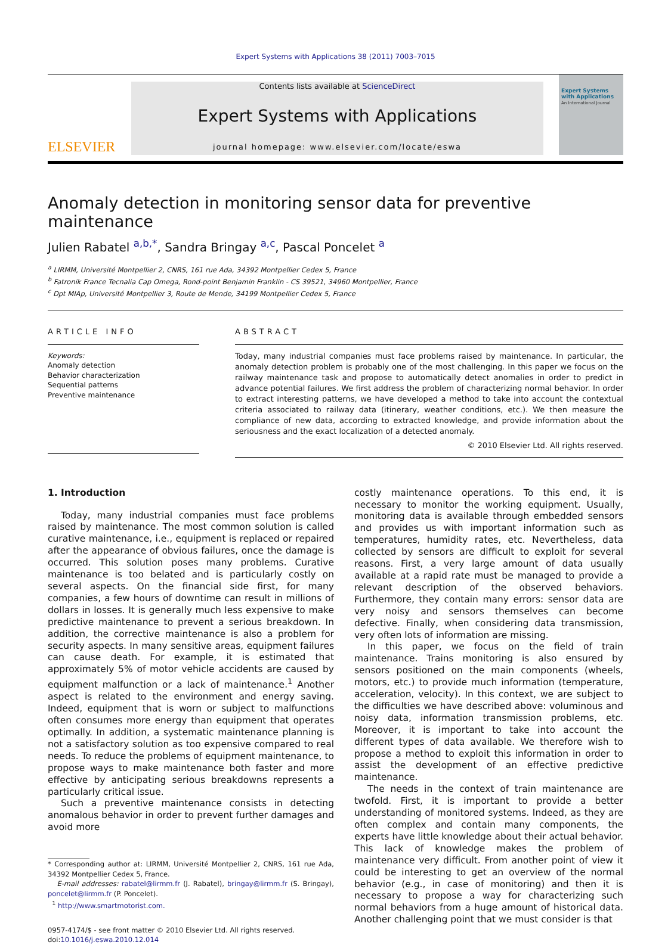Expert Systems with Applications 38 (2011) 7003–7015
ELSEVIER
Contents lists available at ScienceDirect
Expert Systems with Applications
journal homepage: www.elsevier.com/locate/eswa
Expert Systems with Applications
An International Journal
Anomaly detection in monitoring sensor data for preventive maintenance
Julien Rabatel <sup>a,b,*</sup>, Sandra Bringay <sup>a,c</sup>, Pascal Poncelet <sup>a</sup>
<sup>a</sup> LIRMM, Université Montpellier 2, CNRS, 161 rue Ada, 34392 Montpellier Cedex 5, France
<sup>b</sup> Fatronik France Tecnalia Cap Omega, Rond-point Benjamin Franklin - CS 39521, 34960 Montpellier, France
<sup>c</sup> Dpt MIAp, Université Montpellier 3, Route de Mende, 34199 Montpellier Cedex 5, France
ARTICLE INFO
Keywords:
Anomaly detection
Behavior characterization
Sequential patterns
Preventive maintenance
ABSTRACT
Today, many industrial companies must face problems raised by maintenance. In particular, the anomaly detection problem is probably one of the most challenging. In this paper we focus on the railway maintenance task and propose to automatically detect anomalies in order to predict in advance potential failures. We first address the problem of characterizing normal behavior. In order to extract interesting patterns, we have developed a method to take into account the contextual criteria associated to railway data (itinerary, weather conditions, etc.). We then measure the compliance of new data, according to extracted knowledge, and provide information about the seriousness and the exact localization of a detected anomaly.
© 2010 Elsevier Ltd. All rights reserved.
1. Introduction
Today, many industrial companies must face problems raised by maintenance. The most common solution is called curative maintenance, i.e., equipment is replaced or repaired after the appearance of obvious failures, once the damage is occurred. This solution poses many problems. Curative maintenance is too belated and is particularly costly on several aspects. On the financial side first, for many companies, a few hours of downtime can result in millions of dollars in losses. It is generally much less expensive to make predictive maintenance to prevent a serious breakdown. In addition, the corrective maintenance is also a problem for security aspects. In many sensitive areas, equipment failures can cause death. For example, it is estimated that approximately 5% of motor vehicle accidents are caused by equipment malfunction or a lack of maintenance.<sup>1</sup> Another aspect is related to the environment and energy saving. Indeed, equipment that is worn or subject to malfunctions often consumes more energy than equipment that operates optimally. In addition, a systematic maintenance planning is not a satisfactory solution as too expensive compared to real needs. To reduce the problems of equipment maintenance, to propose ways to make maintenance both faster and more effective by anticipating serious breakdowns represents a particularly critical issue.
Such a preventive maintenance consists in detecting anomalous behavior in order to prevent further damages and avoid more
* Corresponding author at: LIRMM, Université Montpellier 2, CNRS, 161 rue Ada, 34392 Montpellier Cedex 5, France.
E-mail addresses: rabatel@lirmm.fr (J. Rabatel), bringay@lirmm.fr (S. Bringay), poncelet@lirmm.fr (P. Poncelet).
<sup>1</sup> http://www.smartmotorist.com.
0957-4174/$ - see front matter © 2010 Elsevier Ltd. All rights reserved.
doi:10.1016/j.eswa.2010.12.014
costly maintenance operations. To this end, it is necessary to monitor the working equipment. Usually, monitoring data is available through embedded sensors and provides us with important information such as temperatures, humidity rates, etc. Nevertheless, data collected by sensors are difficult to exploit for several reasons. First, a very large amount of data usually available at a rapid rate must be managed to provide a relevant description of the observed behaviors. Furthermore, they contain many errors: sensor data are very noisy and sensors themselves can become defective. Finally, when considering data transmission, very often lots of information are missing.
In this paper, we focus on the field of train maintenance. Trains monitoring is also ensured by sensors positioned on the main components (wheels, motors, etc.) to provide much information (temperature, acceleration, velocity). In this context, we are subject to the difficulties we have described above: voluminous and noisy data, information transmission problems, etc. Moreover, it is important to take into account the different types of data available. We therefore wish to propose a method to exploit this information in order to assist the development of an effective predictive maintenance.
The needs in the context of train maintenance are twofold. First, it is important to provide a better understanding of monitored systems. Indeed, as they are often complex and contain many components, the experts have little knowledge about their actual behavior. This lack of knowledge makes the problem of maintenance very difficult. From another point of view it could be interesting to get an overview of the normal behavior (e.g., in case of monitoring) and then it is necessary to propose a way for characterizing such normal behaviors from a huge amount of historical data. Another challenging point that we must consider is that